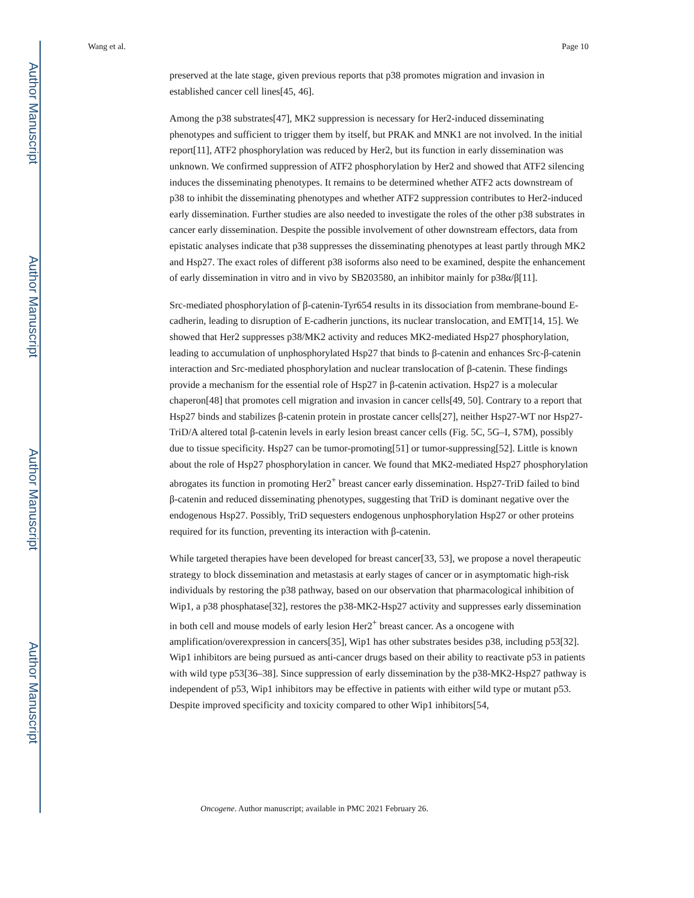Author Manuscript
Author Manuscript
Author Manuscript
Author Manuscript
Wang et al. Page 10
preserved at the late stage, given previous reports that p38 promotes migration and invasion in established cancer cell lines[45, 46].
Among the p38 substrates[47], MK2 suppression is necessary for Her2-induced disseminating phenotypes and sufficient to trigger them by itself, but PRAK and MNK1 are not involved. In the initial report[11], ATF2 phosphorylation was reduced by Her2, but its function in early dissemination was unknown. We confirmed suppression of ATF2 phosphorylation by Her2 and showed that ATF2 silencing induces the disseminating phenotypes. It remains to be determined whether ATF2 acts downstream of p38 to inhibit the disseminating phenotypes and whether ATF2 suppression contributes to Her2-induced early dissemination. Further studies are also needed to investigate the roles of the other p38 substrates in cancer early dissemination. Despite the possible involvement of other downstream effectors, data from epistatic analyses indicate that p38 suppresses the disseminating phenotypes at least partly through MK2 and Hsp27. The exact roles of different p38 isoforms also need to be examined, despite the enhancement of early dissemination in vitro and in vivo by SB203580, an inhibitor mainly for p38α/β[11].
Src-mediated phosphorylation of β-catenin-Tyr654 results in its dissociation from membrane-bound E-cadherin, leading to disruption of E-cadherin junctions, its nuclear translocation, and EMT[14, 15]. We showed that Her2 suppresses p38/MK2 activity and reduces MK2-mediated Hsp27 phosphorylation, leading to accumulation of unphosphorylated Hsp27 that binds to β-catenin and enhances Src-β-catenin interaction and Src-mediated phosphorylation and nuclear translocation of β-catenin. These findings provide a mechanism for the essential role of Hsp27 in β-catenin activation. Hsp27 is a molecular chaperon[48] that promotes cell migration and invasion in cancer cells[49, 50]. Contrary to a report that Hsp27 binds and stabilizes β-catenin protein in prostate cancer cells[27], neither Hsp27-WT nor Hsp27-TriD/A altered total β-catenin levels in early lesion breast cancer cells (Fig. 5C, 5G–I, S7M), possibly due to tissue specificity. Hsp27 can be tumor-promoting[51] or tumor-suppressing[52]. Little is known about the role of Hsp27 phosphorylation in cancer. We found that MK2-mediated Hsp27 phosphorylation abrogates its function in promoting Her2<sup>+</sup> breast cancer early dissemination. Hsp27-TriD failed to bind β-catenin and reduced disseminating phenotypes, suggesting that TriD is dominant negative over the endogenous Hsp27. Possibly, TriD sequesters endogenous unphosphorylation Hsp27 or other proteins required for its function, preventing its interaction with β-catenin.
While targeted therapies have been developed for breast cancer[33, 53], we propose a novel therapeutic strategy to block dissemination and metastasis at early stages of cancer or in asymptomatic high-risk individuals by restoring the p38 pathway, based on our observation that pharmacological inhibition of Wip1, a p38 phosphatase[32], restores the p38-MK2-Hsp27 activity and suppresses early dissemination in both cell and mouse models of early lesion Her2<sup>+</sup> breast cancer. As a oncogene with amplification/overexpression in cancers[35], Wip1 has other substrates besides p38, including p53[32]. Wip1 inhibitors are being pursued as anti-cancer drugs based on their ability to reactivate p53 in patients with wild type p53[36–38]. Since suppression of early dissemination by the p38-MK2-Hsp27 pathway is independent of p53, Wip1 inhibitors may be effective in patients with either wild type or mutant p53. Despite improved specificity and toxicity compared to other Wip1 inhibitors[54,
Oncogene. Author manuscript; available in PMC 2021 February 26.